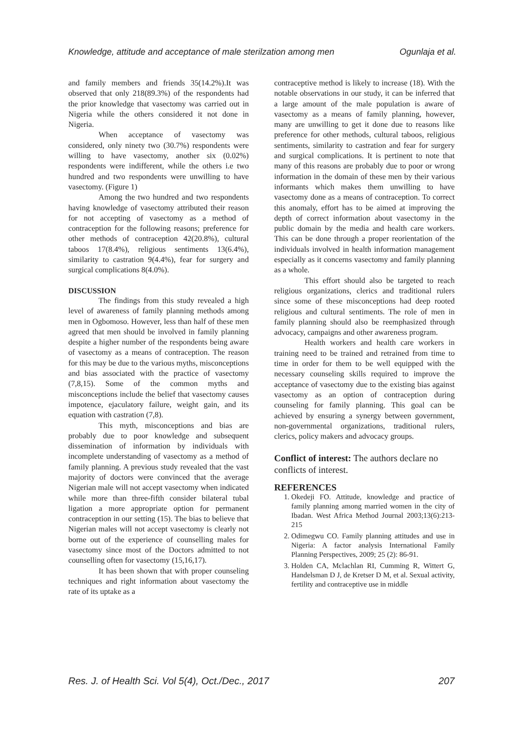Knowledge, attitude and acceptance of male sterilzation among men Ogunlaja et al.
and family members and friends 35(14.2%).It was observed that only 218(89.3%) of the respondents had the prior knowledge that vasectomy was carried out in Nigeria while the others considered it not done in Nigeria.
When acceptance of vasectomy was considered, only ninety two (30.7%) respondents were willing to have vasectomy, another six (0.02%) respondents were indifferent, while the others i.e two hundred and two respondents were unwilling to have vasectomy. (Figure 1)
Among the two hundred and two respondents having knowledge of vasectomy attributed their reason for not accepting of vasectomy as a method of contraception for the following reasons; preference for other methods of contraception 42(20.8%), cultural taboos 17(8.4%), religious sentiments 13(6.4%), similarity to castration 9(4.4%), fear for surgery and surgical complications 8(4.0%).
DISCUSSION
The findings from this study revealed a high level of awareness of family planning methods among men in Ogbomoso. However, less than half of these men agreed that men should be involved in family planning despite a higher number of the respondents being aware of vasectomy as a means of contraception. The reason for this may be due to the various myths, misconceptions and bias associated with the practice of vasectomy (7,8,15). Some of the common myths and misconceptions include the belief that vasectomy causes impotence, ejaculatory failure, weight gain, and its equation with castration (7,8).
This myth, misconceptions and bias are probably due to poor knowledge and subsequent dissemination of information by individuals with incomplete understanding of vasectomy as a method of family planning. A previous study revealed that the vast majority of doctors were convinced that the average Nigerian male will not accept vasectomy when indicated while more than three-fifth consider bilateral tubal ligation a more appropriate option for permanent contraception in our setting (15). The bias to believe that Nigerian males will not accept vasectomy is clearly not borne out of the experience of counselling males for vasectomy since most of the Doctors admitted to not counselling often for vasectomy (15,16,17).
It has been shown that with proper counseling techniques and right information about vasectomy the rate of its uptake as a
contraceptive method is likely to increase (18). With the notable observations in our study, it can be inferred that a large amount of the male population is aware of vasectomy as a means of family planning, however, many are unwilling to get it done due to reasons like preference for other methods, cultural taboos, religious sentiments, similarity to castration and fear for surgery and surgical complications. It is pertinent to note that many of this reasons are probably due to poor or wrong information in the domain of these men by their various informants which makes them unwilling to have vasectomy done as a means of contraception. To correct this anomaly, effort has to be aimed at improving the depth of correct information about vasectomy in the public domain by the media and health care workers. This can be done through a proper reorientation of the individuals involved in health information management especially as it concerns vasectomy and family planning as a whole.
This effort should also be targeted to reach religious organizations, clerics and traditional rulers since some of these misconceptions had deep rooted religious and cultural sentiments. The role of men in family planning should also be reemphasized through advocacy, campaigns and other awareness program.
Health workers and health care workers in training need to be trained and retrained from time to time in order for them to be well equipped with the necessary counseling skills required to improve the acceptance of vasectomy due to the existing bias against vasectomy as an option of contraception during counseling for family planning. This goal can be achieved by ensuring a synergy between government, non-governmental organizations, traditional rulers, clerics, policy makers and advocacy groups.
Conflict of interest: The authors declare no conflicts of interest.
REFERENCES
1. Okedeji FO. Attitude, knowledge and practice of family planning among married women in the city of Ibadan. West Africa Method Journal 2003;13(6):213-215
2. Odimegwu CO. Family planning attitudes and use in Nigeria: A factor analysis International Family Planning Perspectives, 2009; 25 (2): 86-91.
3. Holden CA, Mclachlan RI, Cumming R, Wittert G, Handelsman D J, de Kretser D M, et al. Sexual activity, fertility and contraceptive use in middle
Res. J. of Health Sci. Vol 5(4), Oct./Dec., 2017 207